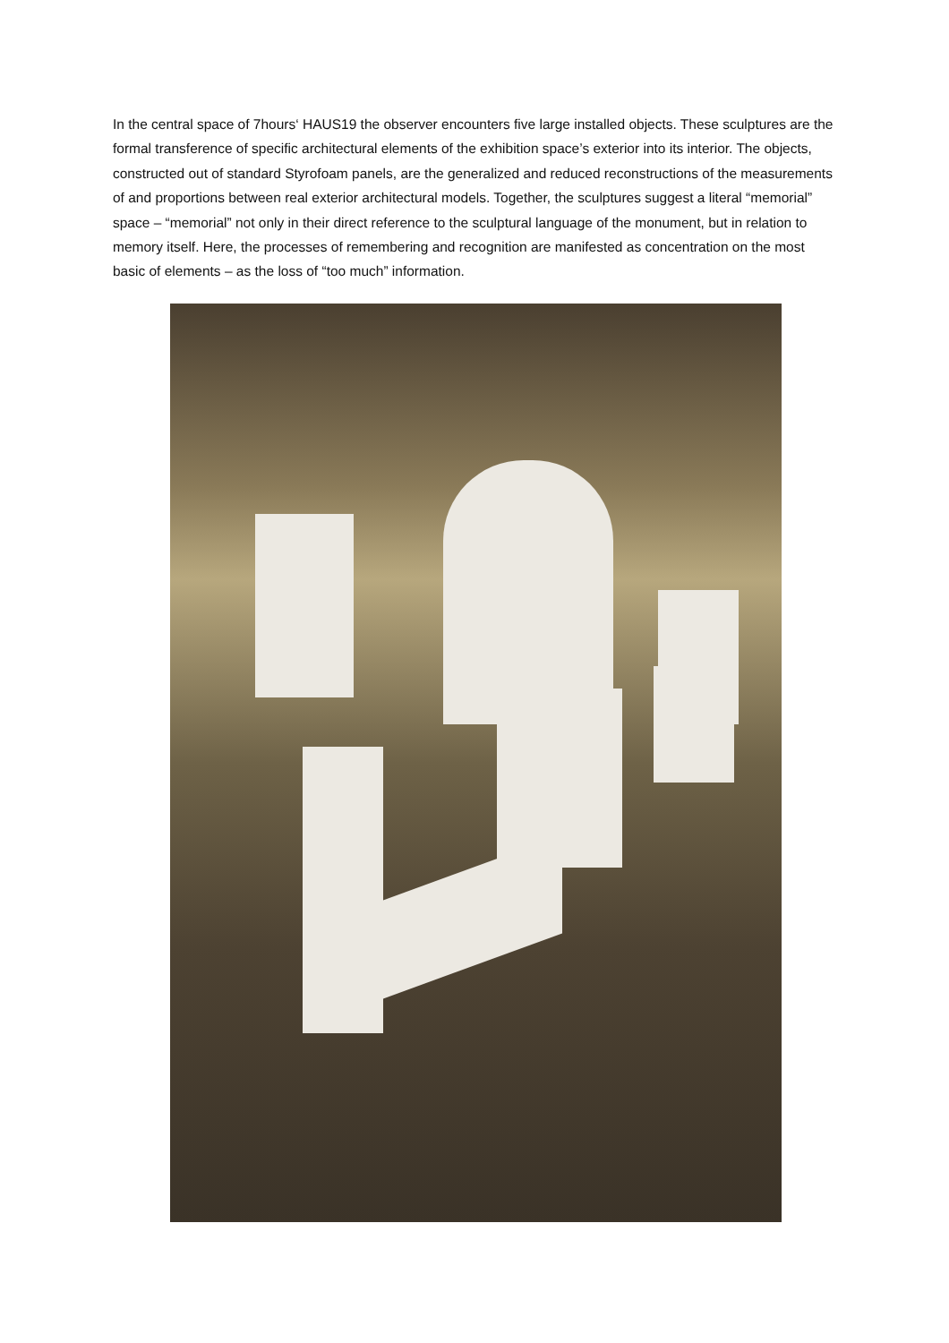In the central space of 7hours‘ HAUS19 the observer encounters five large installed objects. These sculptures are the formal transference of specific architectural elements of the exhibition space’s exterior into its interior. The objects, constructed out of standard Styrofoam panels, are the generalized and reduced reconstructions of the measurements of and proportions between real exterior architectural models. Together, the sculptures suggest a literal “memorial” space – “memorial” not only in their direct reference to the sculptural language of the monument, but in relation to memory itself. Here, the processes of remembering and recognition are manifested as concentration on the most basic of elements – as the loss of “too much” information.